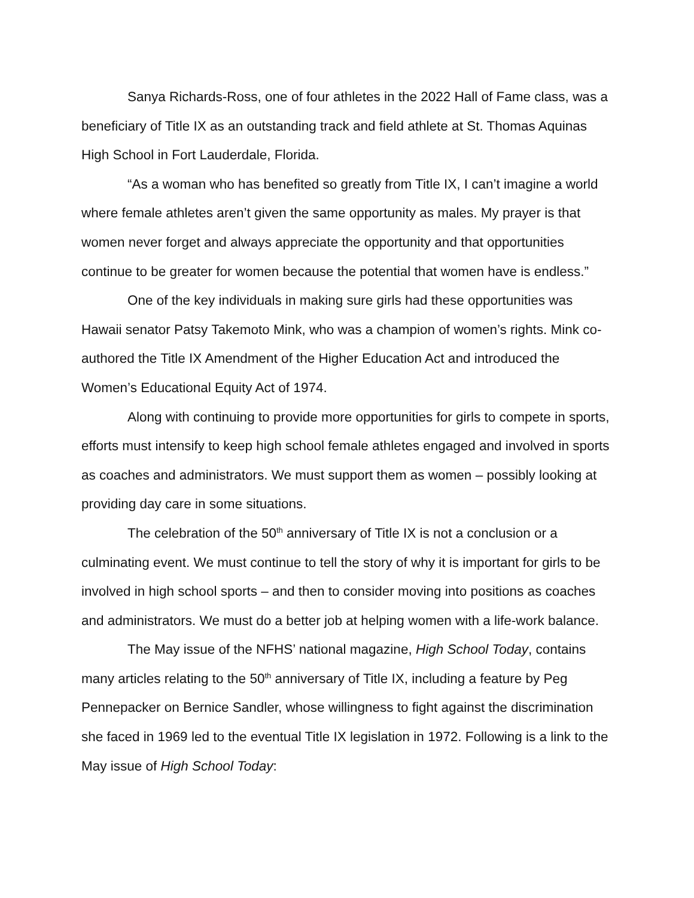Sanya Richards-Ross, one of four athletes in the 2022 Hall of Fame class, was a beneficiary of Title IX as an outstanding track and field athlete at St. Thomas Aquinas High School in Fort Lauderdale, Florida.
“As a woman who has benefited so greatly from Title IX, I can’t imagine a world where female athletes aren’t given the same opportunity as males. My prayer is that women never forget and always appreciate the opportunity and that opportunities continue to be greater for women because the potential that women have is endless.”
One of the key individuals in making sure girls had these opportunities was Hawaii senator Patsy Takemoto Mink, who was a champion of women’s rights. Mink co-authored the Title IX Amendment of the Higher Education Act and introduced the Women’s Educational Equity Act of 1974.
Along with continuing to provide more opportunities for girls to compete in sports, efforts must intensify to keep high school female athletes engaged and involved in sports as coaches and administrators. We must support them as women – possibly looking at providing day care in some situations.
The celebration of the 50<sup>th</sup> anniversary of Title IX is not a conclusion or a culminating event. We must continue to tell the story of why it is important for girls to be involved in high school sports – and then to consider moving into positions as coaches and administrators. We must do a better job at helping women with a life-work balance.
The May issue of the NFHS’ national magazine, High School Today, contains many articles relating to the 50<sup>th</sup> anniversary of Title IX, including a feature by Peg Pennepacker on Bernice Sandler, whose willingness to fight against the discrimination she faced in 1969 led to the eventual Title IX legislation in 1972. Following is a link to the May issue of High School Today: